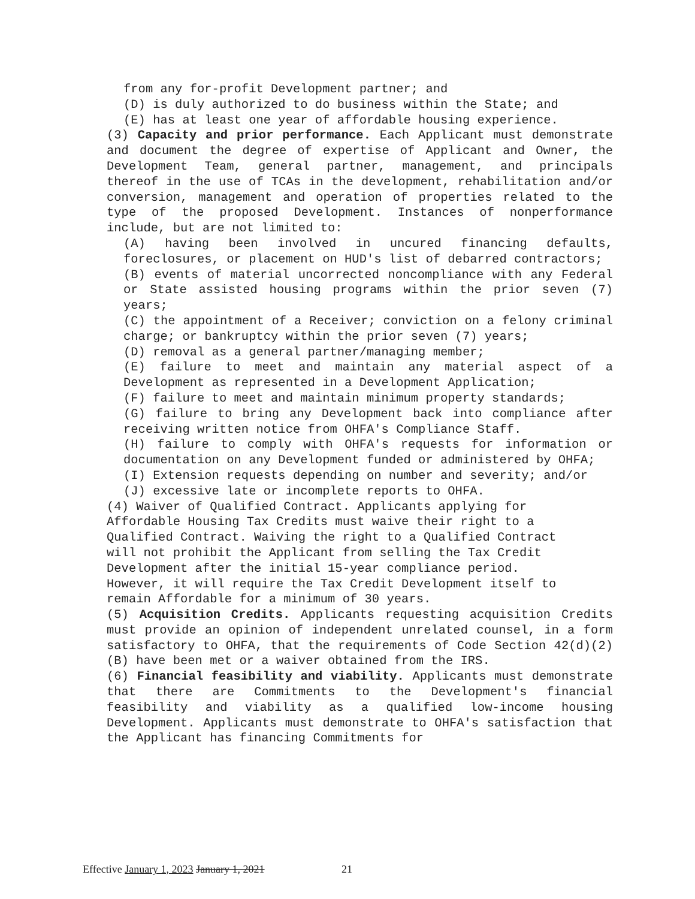from any for-profit Development partner; and
(D) is duly authorized to do business within the State; and
(E) has at least one year of affordable housing experience.
(3) Capacity and prior performance. Each Applicant must demonstrate and document the degree of expertise of Applicant and Owner, the Development Team, general partner, management, and principals thereof in the use of TCAs in the development, rehabilitation and/or conversion, management and operation of properties related to the type of the proposed Development. Instances of nonperformance include, but are not limited to:
(A) having been involved in uncured financing defaults, foreclosures, or placement on HUD's list of debarred contractors;
(B) events of material uncorrected noncompliance with any Federal or State assisted housing programs within the prior seven (7) years;
(C) the appointment of a Receiver; conviction on a felony criminal charge; or bankruptcy within the prior seven (7) years;
(D) removal as a general partner/managing member;
(E) failure to meet and maintain any material aspect of a Development as represented in a Development Application;
(F) failure to meet and maintain minimum property standards;
(G) failure to bring any Development back into compliance after receiving written notice from OHFA's Compliance Staff.
(H) failure to comply with OHFA's requests for information or documentation on any Development funded or administered by OHFA;
(I) Extension requests depending on number and severity; and/or
(J) excessive late or incomplete reports to OHFA.
(4) Waiver of Qualified Contract. Applicants applying for
Affordable Housing Tax Credits must waive their right to a
Qualified Contract. Waiving the right to a Qualified Contract
will not prohibit the Applicant from selling the Tax Credit
Development after the initial 15-year compliance period.
However, it will require the Tax Credit Development itself to
remain Affordable for a minimum of 30 years.
(5) Acquisition Credits. Applicants requesting acquisition Credits must provide an opinion of independent unrelated counsel, in a form satisfactory to OHFA, that the requirements of Code Section 42(d)(2)(B) have been met or a waiver obtained from the IRS.
(6) Financial feasibility and viability. Applicants must demonstrate that there are Commitments to the Development's financial feasibility and viability as a qualified low-income housing Development. Applicants must demonstrate to OHFA's satisfaction that the Applicant has financing Commitments for
Effective January 1, 2023 January 1, 2021 21